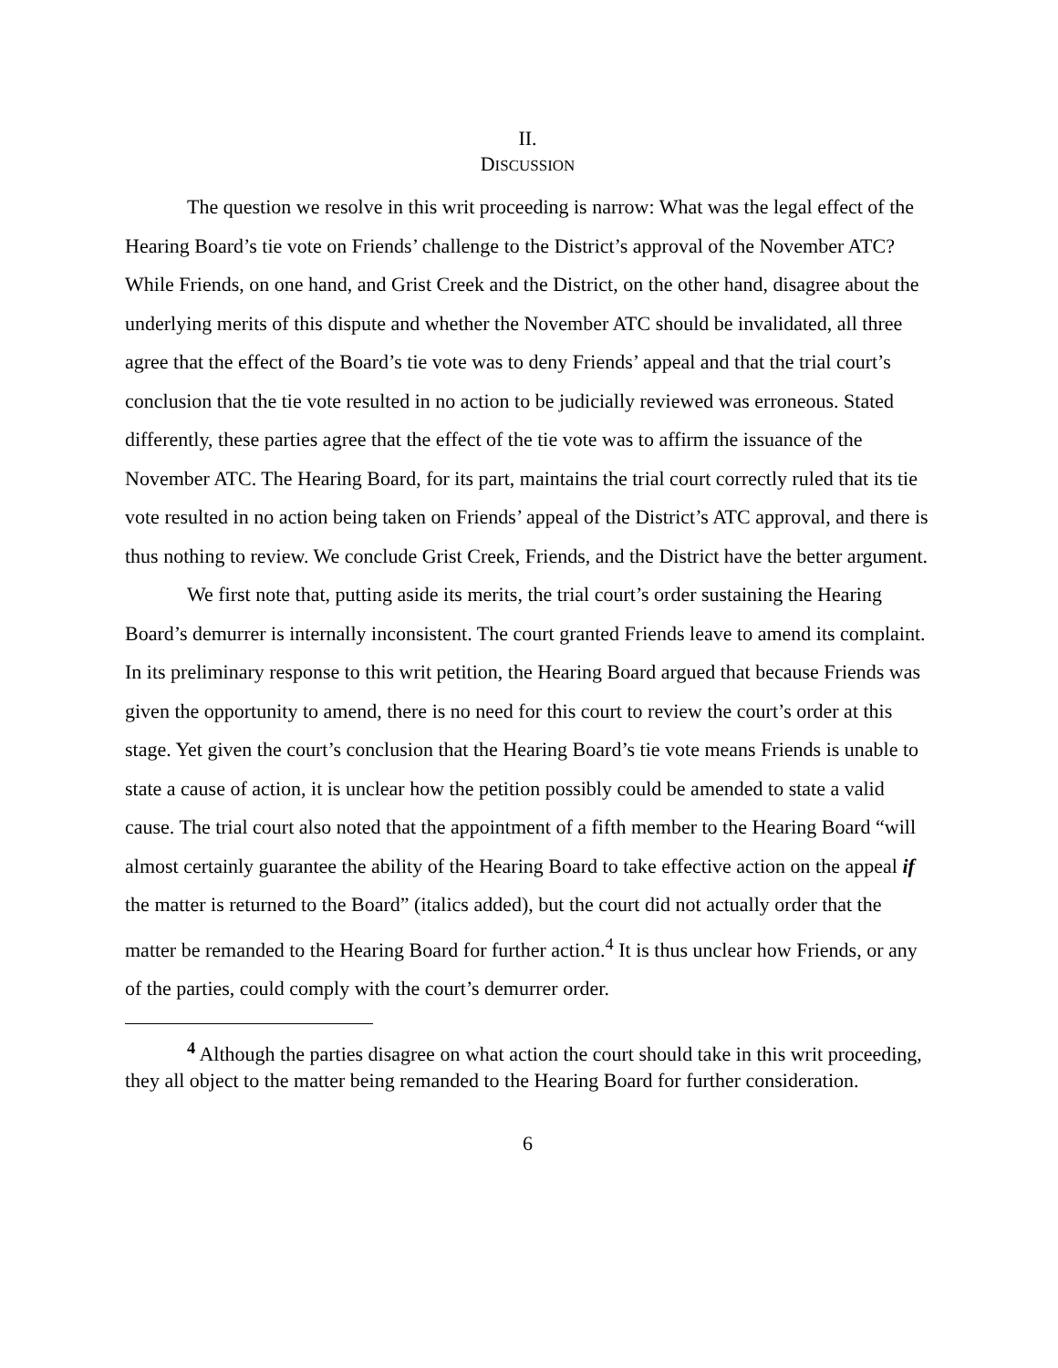II.
DISCUSSION
The question we resolve in this writ proceeding is narrow: What was the legal effect of the Hearing Board’s tie vote on Friends’ challenge to the District’s approval of the November ATC? While Friends, on one hand, and Grist Creek and the District, on the other hand, disagree about the underlying merits of this dispute and whether the November ATC should be invalidated, all three agree that the effect of the Board’s tie vote was to deny Friends’ appeal and that the trial court’s conclusion that the tie vote resulted in no action to be judicially reviewed was erroneous. Stated differently, these parties agree that the effect of the tie vote was to affirm the issuance of the November ATC. The Hearing Board, for its part, maintains the trial court correctly ruled that its tie vote resulted in no action being taken on Friends’ appeal of the District’s ATC approval, and there is thus nothing to review. We conclude Grist Creek, Friends, and the District have the better argument.
We first note that, putting aside its merits, the trial court’s order sustaining the Hearing Board’s demurrer is internally inconsistent. The court granted Friends leave to amend its complaint. In its preliminary response to this writ petition, the Hearing Board argued that because Friends was given the opportunity to amend, there is no need for this court to review the court’s order at this stage. Yet given the court’s conclusion that the Hearing Board’s tie vote means Friends is unable to state a cause of action, it is unclear how the petition possibly could be amended to state a valid cause. The trial court also noted that the appointment of a fifth member to the Hearing Board “will almost certainly guarantee the ability of the Hearing Board to take effective action on the appeal if the matter is returned to the Board” (italics added), but the court did not actually order that the matter be remanded to the Hearing Board for further action.<sup>4</sup> It is thus unclear how Friends, or any of the parties, could comply with the court’s demurrer order.
<sup>4</sup> Although the parties disagree on what action the court should take in this writ proceeding, they all object to the matter being remanded to the Hearing Board for further consideration.
6